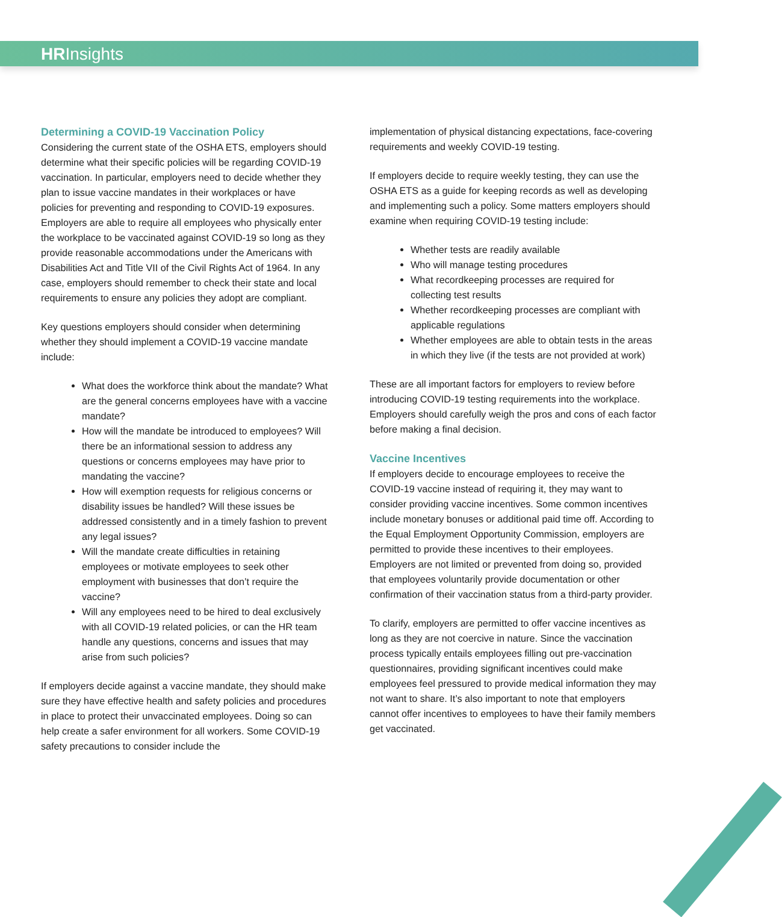HRInsights
Determining a COVID-19 Vaccination Policy
Considering the current state of the OSHA ETS, employers should determine what their specific policies will be regarding COVID-19 vaccination. In particular, employers need to decide whether they plan to issue vaccine mandates in their workplaces or have policies for preventing and responding to COVID-19 exposures. Employers are able to require all employees who physically enter the workplace to be vaccinated against COVID-19 so long as they provide reasonable accommodations under the Americans with Disabilities Act and Title VII of the Civil Rights Act of 1964. In any case, employers should remember to check their state and local requirements to ensure any policies they adopt are compliant.
Key questions employers should consider when determining whether they should implement a COVID-19 vaccine mandate include:
What does the workforce think about the mandate? What are the general concerns employees have with a vaccine mandate?
How will the mandate be introduced to employees? Will there be an informational session to address any questions or concerns employees may have prior to mandating the vaccine?
How will exemption requests for religious concerns or disability issues be handled? Will these issues be addressed consistently and in a timely fashion to prevent any legal issues?
Will the mandate create difficulties in retaining employees or motivate employees to seek other employment with businesses that don’t require the vaccine?
Will any employees need to be hired to deal exclusively with all COVID-19 related policies, or can the HR team handle any questions, concerns and issues that may arise from such policies?
If employers decide against a vaccine mandate, they should make sure they have effective health and safety policies and procedures in place to protect their unvaccinated employees. Doing so can help create a safer environment for all workers. Some COVID-19 safety precautions to consider include the
implementation of physical distancing expectations, face-covering requirements and weekly COVID-19 testing.
If employers decide to require weekly testing, they can use the OSHA ETS as a guide for keeping records as well as developing and implementing such a policy. Some matters employers should examine when requiring COVID-19 testing include:
Whether tests are readily available
Who will manage testing procedures
What recordkeeping processes are required for collecting test results
Whether recordkeeping processes are compliant with applicable regulations
Whether employees are able to obtain tests in the areas in which they live (if the tests are not provided at work)
These are all important factors for employers to review before introducing COVID-19 testing requirements into the workplace. Employers should carefully weigh the pros and cons of each factor before making a final decision.
Vaccine Incentives
If employers decide to encourage employees to receive the COVID-19 vaccine instead of requiring it, they may want to consider providing vaccine incentives. Some common incentives include monetary bonuses or additional paid time off. According to the Equal Employment Opportunity Commission, employers are permitted to provide these incentives to their employees. Employers are not limited or prevented from doing so, provided that employees voluntarily provide documentation or other confirmation of their vaccination status from a third-party provider.
To clarify, employers are permitted to offer vaccine incentives as long as they are not coercive in nature. Since the vaccination process typically entails employees filling out pre-vaccination questionnaires, providing significant incentives could make employees feel pressured to provide medical information they may not want to share. It’s also important to note that employers cannot offer incentives to employees to have their family members get vaccinated.